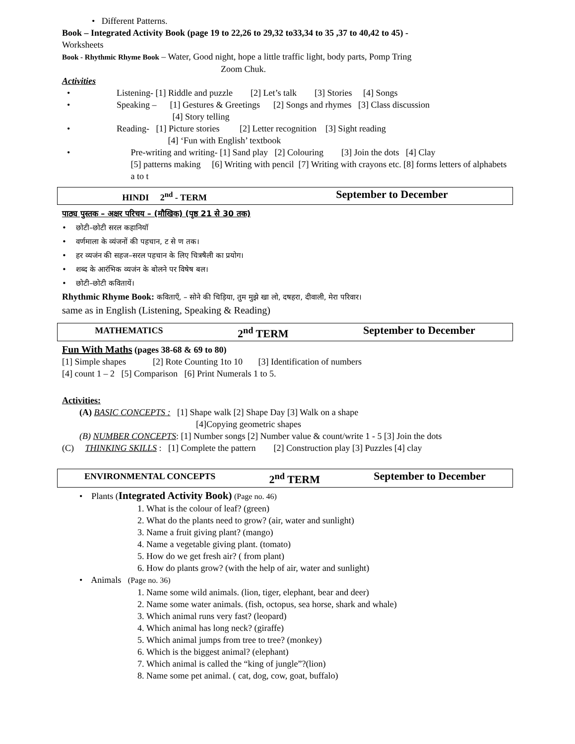• Different Patterns.
Book – Integrated Activity Book (page 19 to 22,26 to 29,32 to33,34 to 35 ,37 to 40,42 to 45) -
Worksheets
Book - Rhythmic Rhyme Book – Water, Good night, hope a little traffic light, body parts, Pomp Tring
Zoom Chuk.
Activities
• Listening- [1] Riddle and puzzle [2] Let’s talk [3] Stories [4] Songs
• Speaking – [1] Gestures & Greetings [2] Songs and rhymes [3] Class discussion
[4] Story telling
• Reading- [1] Picture stories [2] Letter recognition [3] Sight reading
[4] ‘Fun with English’ textbook
• Pre-writing and writing- [1] Sand play [2] Colouring [3] Join the dots [4] Clay
[5] patterns making [6] Writing with pencil [7] Writing with crayons etc. [8] forms letters of alphabets a to t
HINDI 2<sup>nd</sup> - TERM September to December
पाठ्य पुस्तक – अक्षर परिचय – (मौखिक) (पृष्ठ 21 से 30 तक)
• छोटी–छोटी सरल कहानियॉ
• वर्णमाला के व्यंजनों की पहचान, ट से ण तक।
• हर व्यजंन की सहज–सरल पहचान के लिए चित्रषैली का प्रयोग।
• शब्द के आरंभिक व्यजंन के बोलने पर विषेष बल।
• छोटी–छोटी कवितायें।
Rhythmic Rhyme Book: कविताएँ, – सोने की चिड़िया, तुम मुझे खा लो, दषहरा, दीवाली, मेरा परिवार।
same as in English (Listening, Speaking & Reading)
MATHEMATICS 2<sup>nd</sup> TERM September to December
Fun With Maths (pages 38-68 & 69 to 80)
[1] Simple shapes [2] Rote Counting 1to 10 [3] Identification of numbers
[4] count 1 – 2 [5] Comparison [6] Print Numerals 1 to 5.
Activities:
(A) BASIC CONCEPTS : [1] Shape walk [2] Shape Day [3] Walk on a shape
[4]Copying geometric shapes
(B) NUMBER CONCEPTS: [1] Number songs [2] Number value & count/write 1 - 5 [3] Join the dots
(C) THINKING SKILLS : [1] Complete the pattern [2] Construction play [3] Puzzles [4] clay
ENVIRONMENTAL CONCEPTS 2<sup>nd</sup> TERM September to December
• Plants (Integrated Activity Book) (Page no. 46)
1. What is the colour of leaf? (green)
2. What do the plants need to grow? (air, water and sunlight)
3. Name a fruit giving plant? (mango)
4. Name a vegetable giving plant. (tomato)
5. How do we get fresh air? ( from plant)
6. How do plants grow? (with the help of air, water and sunlight)
• Animals (Page no. 36)
1. Name some wild animals. (lion, tiger, elephant, bear and deer)
2. Name some water animals. (fish, octopus, sea horse, shark and whale)
3. Which animal runs very fast? (leopard)
4. Which animal has long neck? (giraffe)
5. Which animal jumps from tree to tree? (monkey)
6. Which is the biggest animal? (elephant)
7. Which animal is called the “king of jungle”?(lion)
8. Name some pet animal. ( cat, dog, cow, goat, buffalo)